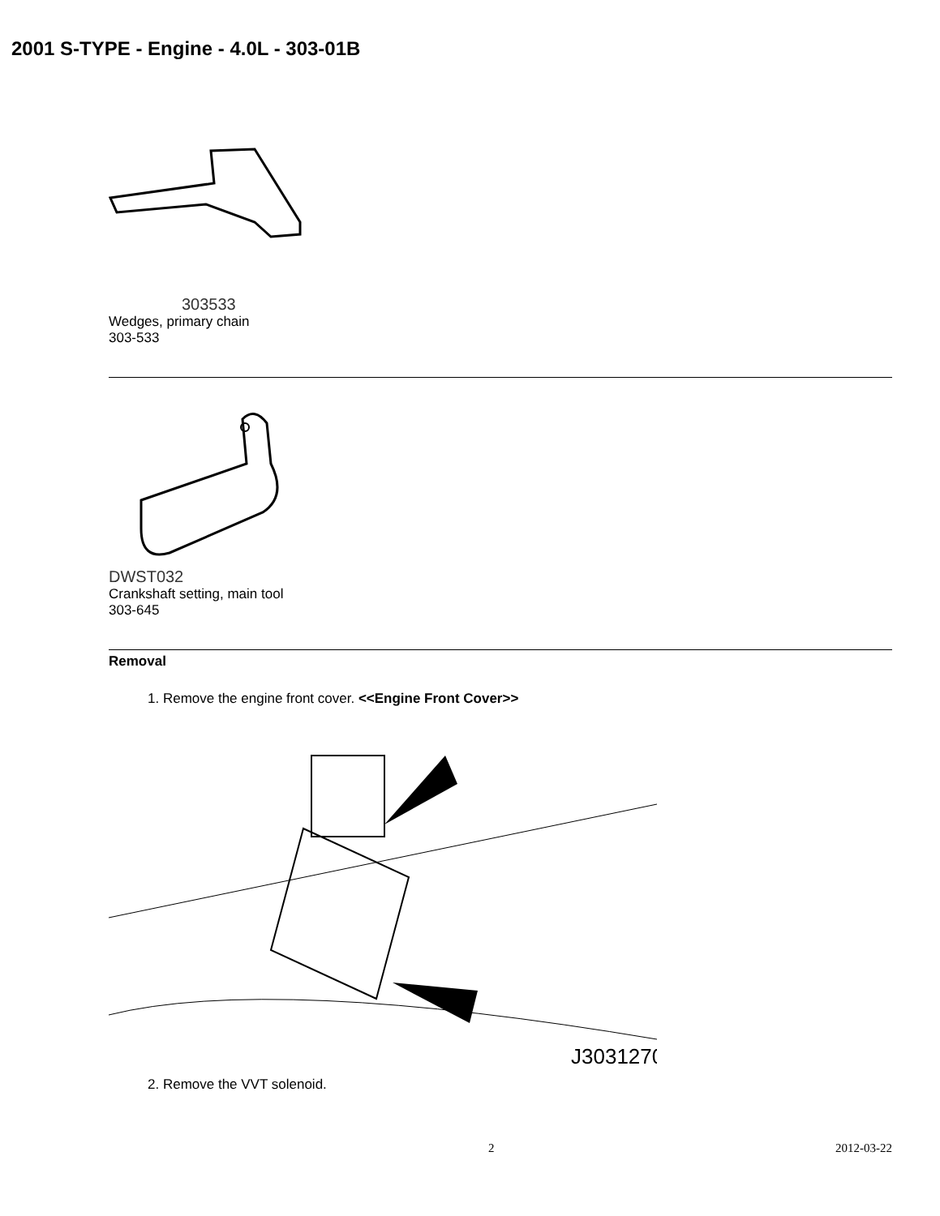2001 S-TYPE - Engine - 4.0L - 303-01B
303533
Wedges, primary chain
303-533
DWST032
Crankshaft setting, main tool
303-645
Removal
1. Remove the engine front cover. <<Engine Front Cover>>
J3031270
2. Remove the VVT solenoid.
2 2012-03-22